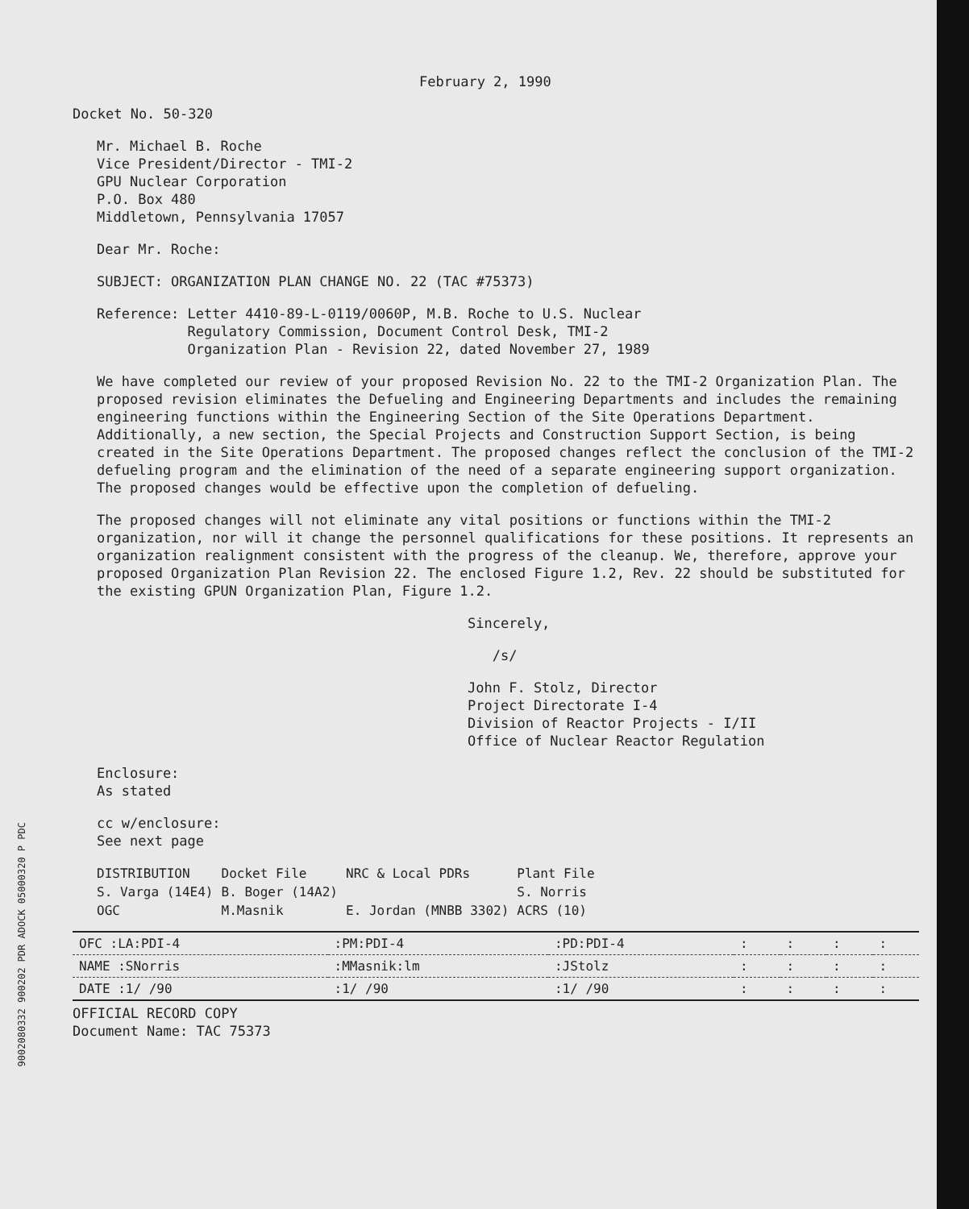February 2, 1990
Docket No. 50-320
Mr. Michael B. Roche
Vice President/Director - TMI-2
GPU Nuclear Corporation
P.O. Box 480
Middletown, Pennsylvania 17057
Dear Mr. Roche:
SUBJECT: ORGANIZATION PLAN CHANGE NO. 22 (TAC #75373)
Reference: Letter 4410-89-L-0119/0060P, M.B. Roche to U.S. Nuclear
Regulatory Commission, Document Control Desk, TMI-2
Organization Plan - Revision 22, dated November 27, 1989
We have completed our review of your proposed Revision No. 22 to the TMI-2 Organization Plan. The proposed revision eliminates the Defueling and Engineering Departments and includes the remaining engineering functions within the Engineering Section of the Site Operations Department. Additionally, a new section, the Special Projects and Construction Support Section, is being created in the Site Operations Department. The proposed changes reflect the conclusion of the TMI-2 defueling program and the elimination of the need of a separate engineering support organization. The proposed changes would be effective upon the completion of defueling.
The proposed changes will not eliminate any vital positions or functions within the TMI-2 organization, nor will it change the personnel qualifications for these positions. It represents an organization realignment consistent with the progress of the cleanup. We, therefore, approve your proposed Organization Plan Revision 22. The enclosed Figure 1.2, Rev. 22 should be substituted for the existing GPUN Organization Plan, Figure 1.2.
Sincerely,
/s/
John F. Stolz, Director
Project Directorate I-4
Division of Reactor Projects - I/II
Office of Nuclear Reactor Regulation
Enclosure:
As stated
cc w/enclosure:
See next page
| DISTRIBUTION | Docket File | NRC & Local PDRs | Plant File |
| S. Varga (14E4) | B. Boger (14A2) | | S. Norris |
| OGC | M.Masnik | E. Jordan (MNBB 3302) | ACRS (10) |
| OFC :LA:PDI-4 | :PM:PDI-4 | :PD:PDI-4 | : | : | : | : |
| NAME :SNorris | :MMasnik:lm | :JStolz | : | : | : | : |
| DATE :1/ /90 | :1/ /90 | :1/ /90 | : | : | : | : |
OFFICIAL RECORD COPY
Document Name: TAC 75373
9002080332 900202 PDR ADOCK 05000320 P PDC